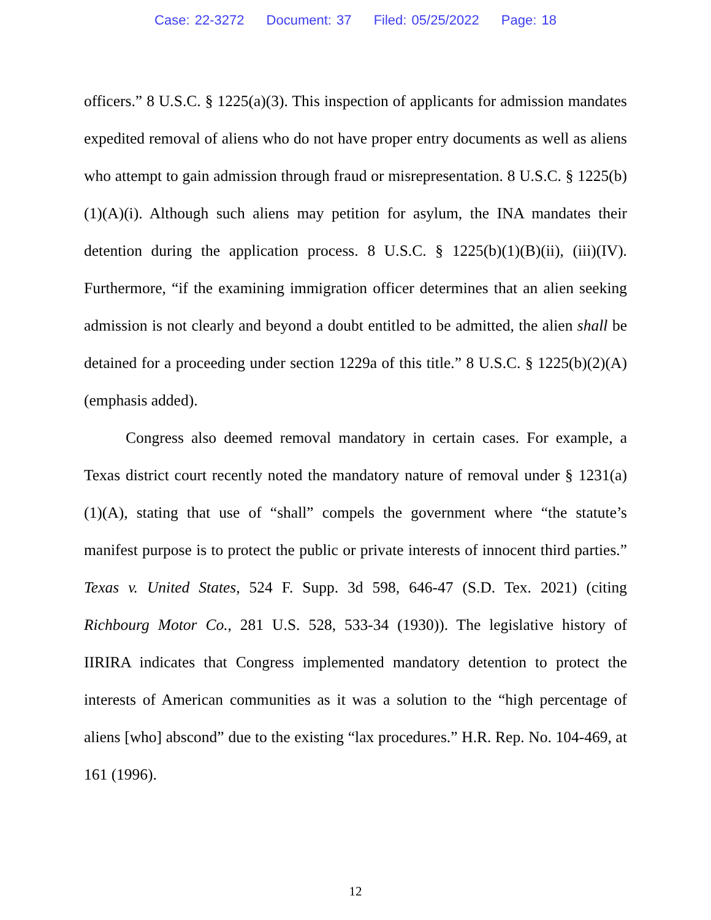Case: 22-3272 Document: 37 Filed: 05/25/2022 Page: 18
officers.” 8 U.S.C. § 1225(a)(3). This inspection of applicants for admission mandates expedited removal of aliens who do not have proper entry documents as well as aliens who attempt to gain admission through fraud or misrepresentation. 8 U.S.C. § 1225(b)(1)(A)(i). Although such aliens may petition for asylum, the INA mandates their detention during the application process. 8 U.S.C. § 1225(b)(1)(B)(ii), (iii)(IV). Furthermore, “if the examining immigration officer determines that an alien seeking admission is not clearly and beyond a doubt entitled to be admitted, the alien shall be detained for a proceeding under section 1229a of this title.” 8 U.S.C. § 1225(b)(2)(A) (emphasis added).
Congress also deemed removal mandatory in certain cases. For example, a Texas district court recently noted the mandatory nature of removal under § 1231(a)(1)(A), stating that use of “shall” compels the government where “the statute’s manifest purpose is to protect the public or private interests of innocent third parties.” Texas v. United States, 524 F. Supp. 3d 598, 646-47 (S.D. Tex. 2021) (citing Richbourg Motor Co., 281 U.S. 528, 533-34 (1930)). The legislative history of IIRIRA indicates that Congress implemented mandatory detention to protect the interests of American communities as it was a solution to the “high percentage of aliens [who] abscond” due to the existing “lax procedures.” H.R. Rep. No. 104-469, at 161 (1996).
12